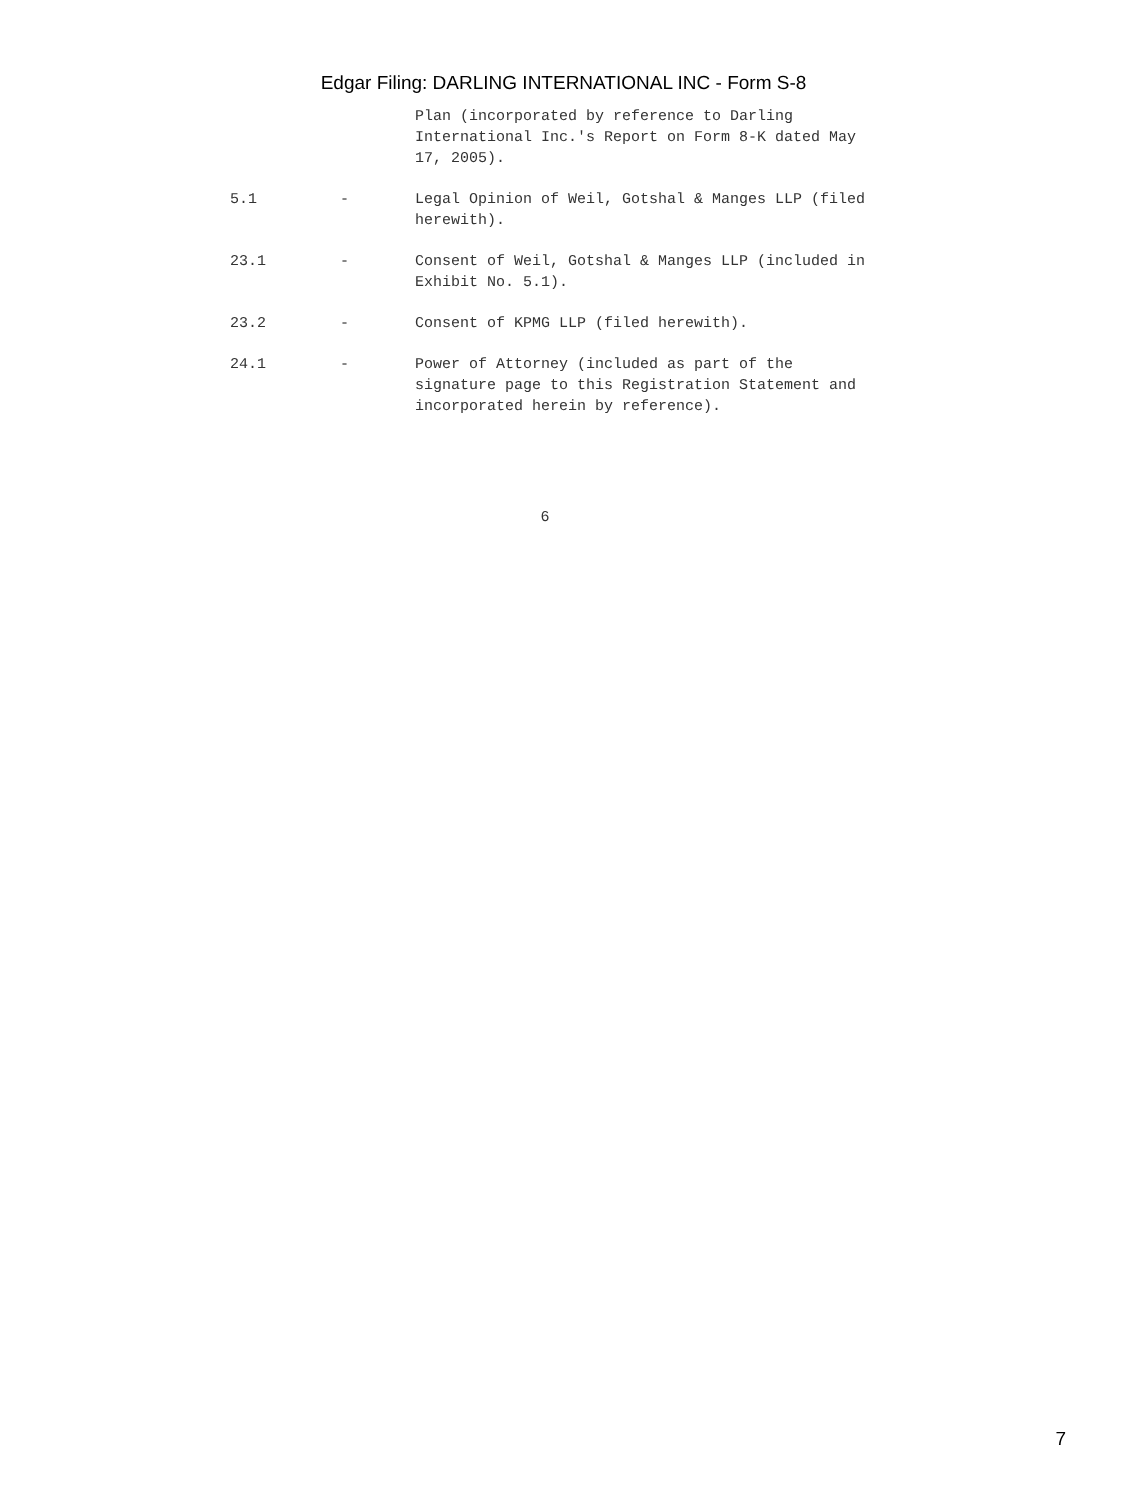Edgar Filing: DARLING INTERNATIONAL INC - Form S-8
Plan (incorporated by reference to Darling
International Inc.'s Report on Form 8-K dated May
17, 2005).
5.1 - Legal Opinion of Weil, Gotshal & Manges LLP (filed
herewith).
23.1 - Consent of Weil, Gotshal & Manges LLP (included in
Exhibit No. 5.1).
23.2 - Consent of KPMG LLP (filed herewith).
24.1 - Power of Attorney (included as part of the
signature page to this Registration Statement and
incorporated herein by reference).
6
7